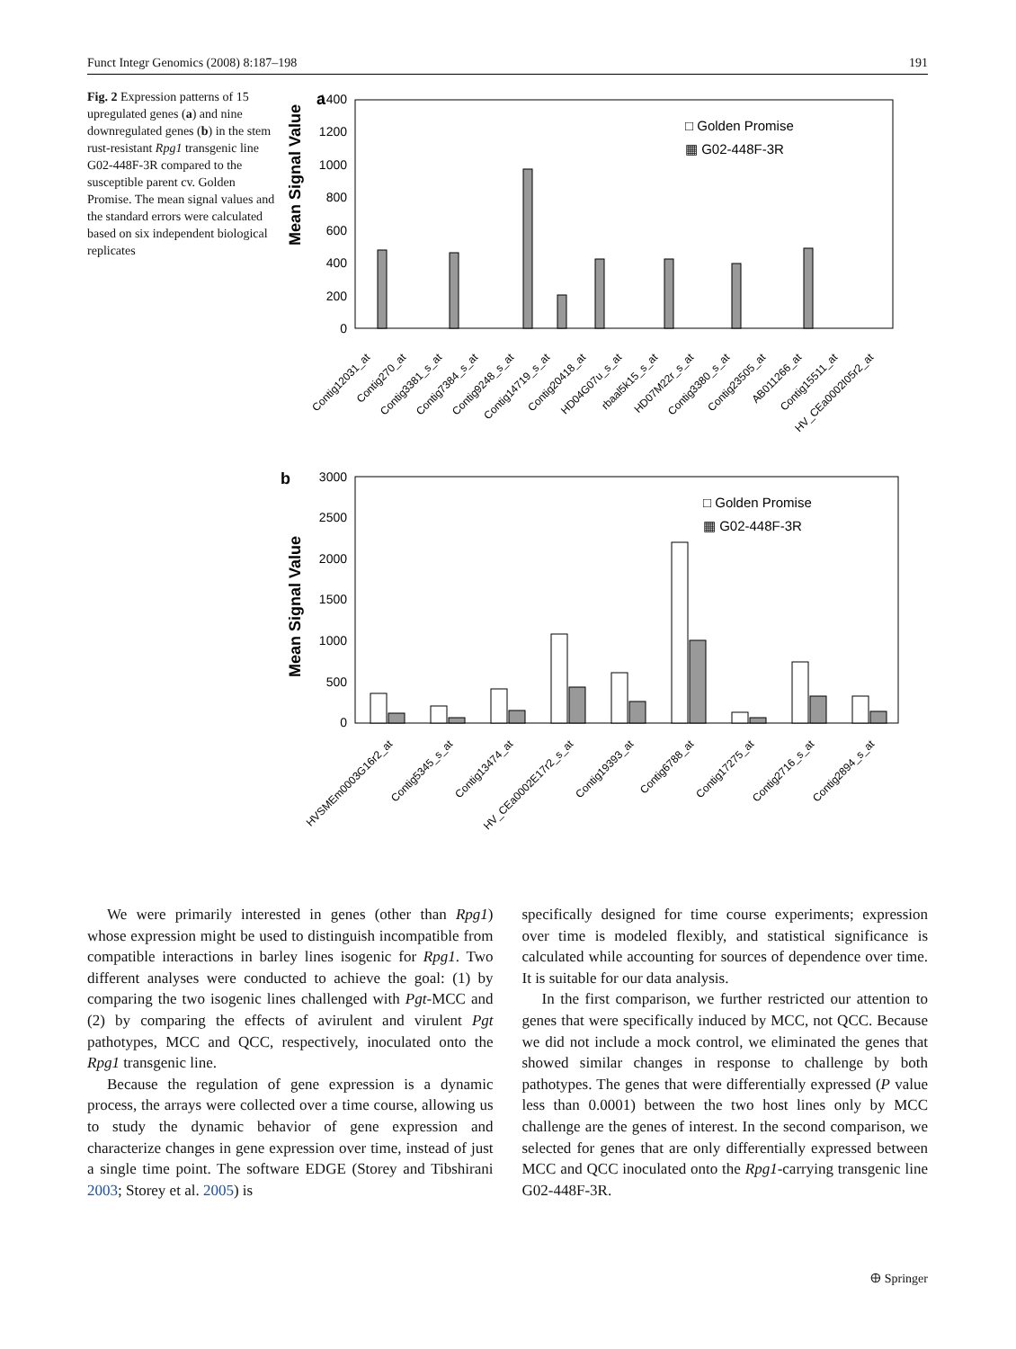Funct Integr Genomics (2008) 8:187–198 191
Fig. 2 Expression patterns of 15 upregulated genes (a) and nine downregulated genes (b) in the stem rust-resistant Rpg1 transgenic line G02-448F-3R compared to the susceptible parent cv. Golden Promise. The mean signal values and the standard errors were calculated based on six independent biological replicates
a
Mean Signal Value
1400
1200
1000
800
600
400
200
0
□ Golden Promise
▦ G02-448F-3R
Contig12031_at
Contig270_at
Contig3381_s_at
Contig7384_s_at
Contig9248_s_at
Contig14719_s_at
Contig20418_at
HD04G07u_s_at
rbaal5k15_s_at
HD07M22r_s_at
Contig3380_s_at
Contig23505_at
AB011266_at
Contig15511_at
HV_CEa0002I05r2_at
b
Mean Signal Value
3000
2500
2000
1500
1000
500
0
□ Golden Promise
▦ G02-448F-3R
HVSMEm0003G16r2_at
Contig5345_s_at
Contig13474_at
HV_CEa0002E17r2_s_at
Contig19393_at
Contig6788_at
Contig17275_at
Contig2716_s_at
Contig2894_s_at
We were primarily interested in genes (other than Rpg1) whose expression might be used to distinguish incompatible from compatible interactions in barley lines isogenic for Rpg1. Two different analyses were conducted to achieve the goal: (1) by comparing the two isogenic lines challenged with Pgt-MCC and (2) by comparing the effects of avirulent and virulent Pgt pathotypes, MCC and QCC, respectively, inoculated onto the Rpg1 transgenic line.
Because the regulation of gene expression is a dynamic process, the arrays were collected over a time course, allowing us to study the dynamic behavior of gene expression and characterize changes in gene expression over time, instead of just a single time point. The software EDGE (Storey and Tibshirani 2003; Storey et al. 2005) is
specifically designed for time course experiments; expression over time is modeled flexibly, and statistical significance is calculated while accounting for sources of dependence over time. It is suitable for our data analysis.
In the first comparison, we further restricted our attention to genes that were specifically induced by MCC, not QCC. Because we did not include a mock control, we eliminated the genes that showed similar changes in response to challenge by both pathotypes. The genes that were differentially expressed (P value less than 0.0001) between the two host lines only by MCC challenge are the genes of interest. In the second comparison, we selected for genes that are only differentially expressed between MCC and QCC inoculated onto the Rpg1-carrying transgenic line G02-448F-3R.
🜨 Springer